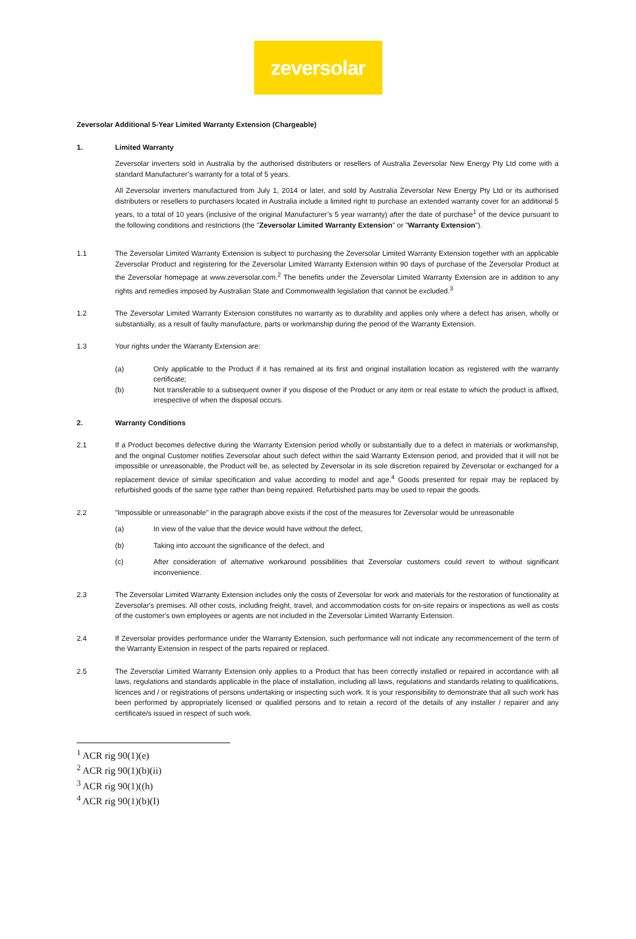zeversolar
Zeversolar Additional 5-Year Limited Warranty Extension (Chargeable)
1. Limited Warranty
Zeversolar inverters sold in Australia by the authorised distributers or resellers of Australia Zeversolar New Energy Pty Ltd come with a standard Manufacturer’s warranty for a total of 5 years.
All Zeversolar inverters manufactured from July 1, 2014 or later, and sold by Australia Zeversolar New Energy Pty Ltd or its authorised distributers or resellers to purchasers located in Australia include a limited right to purchase an extended warranty cover for an additional 5 years, to a total of 10 years (inclusive of the original Manufacturer’s 5 year warranty) after the date of purchase<sup>1</sup> of the device pursuant to the following conditions and restrictions (the "Zeversolar Limited Warranty Extension" or "Warranty Extension").
1.1 The Zeversolar Limited Warranty Extension is subject to purchasing the Zeversolar Limited Warranty Extension together with an applicable Zeversolar Product and registering for the Zeversolar Limited Warranty Extension within 90 days of purchase of the Zeversolar Product at the Zeversolar homepage at www.zeversolar.com.<sup>2</sup> The benefits under the Zeversolar Limited Warranty Extension are in addition to any rights and remedies imposed by Australian State and Commonwealth legislation that cannot be excluded.<sup>3</sup>
1.2 The Zeversolar Limited Warranty Extension constitutes no warranty as to durability and applies only where a defect has arisen, wholly or substantially, as a result of faulty manufacture, parts or workmanship during the period of the Warranty Extension.
1.3 Your rights under the Warranty Extension are:
(a) Only applicable to the Product if it has remained at its first and original installation location as registered with the warranty certificate;
(b) Not transferable to a subsequent owner if you dispose of the Product or any item or real estate to which the product is affixed, irrespective of when the disposal occurs.
2. Warranty Conditions
2.1 If a Product becomes defective during the Warranty Extension period wholly or substantially due to a defect in materials or workmanship, and the original Customer notifies Zeversolar about such defect within the said Warranty Extension period, and provided that it will not be impossible or unreasonable, the Product will be, as selected by Zeversolar in its sole discretion repaired by Zeversolar or exchanged for a replacement device of similar specification and value according to model and age.<sup>4</sup> Goods presented for repair may be replaced by refurbished goods of the same type rather than being repaired. Refurbished parts may be used to repair the goods.
2.2 "Impossible or unreasonable" in the paragraph above exists if the cost of the measures for Zeversolar would be unreasonable
(a) In view of the value that the device would have without the defect,
(b) Taking into account the significance of the defect, and
(c) After consideration of alternative workaround possibilities that Zeversolar customers could revert to without significant inconvenience.
2.3 The Zeversolar Limited Warranty Extension includes only the costs of Zeversolar for work and materials for the restoration of functionality at Zeversolar's premises. All other costs, including freight, travel, and accommodation costs for on-site repairs or inspections as well as costs of the customer's own employees or agents are not included in the Zeversolar Limited Warranty Extension.
2.4 If Zeversolar provides performance under the Warranty Extension, such performance will not indicate any recommencement of the term of the Warranty Extension in respect of the parts repaired or replaced.
2.5 The Zeversolar Limited Warranty Extension only applies to a Product that has been correctly installed or repaired in accordance with all laws, regulations and standards applicable in the place of installation, including all laws, regulations and standards relating to qualifications, licences and / or registrations of persons undertaking or inspecting such work. It is your responsibility to demonstrate that all such work has been performed by appropriately licensed or qualified persons and to retain a record of the details of any installer / repairer and any certificate/s issued in respect of such work.
<sup>1</sup> ACR rig 90(1)(e)
<sup>2</sup> ACR rig 90(1)(b)(ii)
<sup>3</sup> ACR rig 90(1)((h)
<sup>4</sup> ACR rig 90(1)(b)(I)